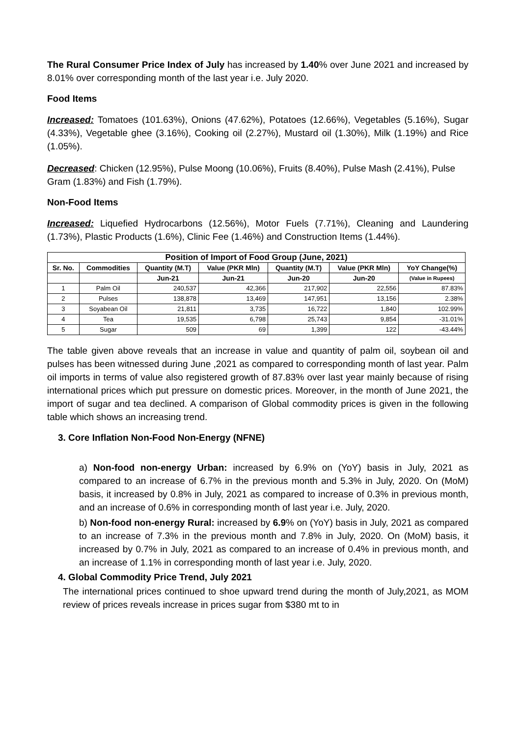The Rural Consumer Price Index of July has increased by 1.40% over June 2021 and increased by 8.01% over corresponding month of the last year i.e. July 2020.
Food Items
Increased: Tomatoes (101.63%), Onions (47.62%), Potatoes (12.66%), Vegetables (5.16%), Sugar (4.33%), Vegetable ghee (3.16%), Cooking oil (2.27%), Mustard oil (1.30%), Milk (1.19%) and Rice (1.05%).
Decreased: Chicken (12.95%), Pulse Moong (10.06%), Fruits (8.40%), Pulse Mash (2.41%), Pulse Gram (1.83%) and Fish (1.79%).
Non-Food Items
Increased: Liquefied Hydrocarbons (12.56%), Motor Fuels (7.71%), Cleaning and Laundering (1.73%), Plastic Products (1.6%), Clinic Fee (1.46%) and Construction Items (1.44%).
| Position of Import of Food Group (June, 2021) | | | | | | |
| --- | --- | --- | --- | --- | --- | --- |
| Sr. No. | Commodities | Quantity (M.T) | Value (PKR Mln) | Quantity (M.T) | Value (PKR Mln) | YoY Change(%) |
| | | Jun-21 | Jun-21 | Jun-20 | Jun-20 | (Value in Rupees) |
| 1 | Palm Oil | 240,537 | 42,366 | 217,902 | 22,556 | 87.83% |
| 2 | Pulses | 138,878 | 13,469 | 147,951 | 13,156 | 2.38% |
| 3 | Soyabean Oil | 21,811 | 3,735 | 16,722 | 1,840 | 102.99% |
| 4 | Tea | 19,535 | 6,798 | 25,743 | 9,854 | -31.01% |
| 5 | Sugar | 509 | 69 | 1,399 | 122 | -43.44% |
The table given above reveals that an increase in value and quantity of palm oil, soybean oil and pulses has been witnessed during June ,2021 as compared to corresponding month of last year. Palm oil imports in terms of value also registered growth of 87.83% over last year mainly because of rising international prices which put pressure on domestic prices. Moreover, in the month of June 2021, the import of sugar and tea declined. A comparison of Global commodity prices is given in the following table which shows an increasing trend.
3. Core Inflation Non-Food Non-Energy (NFNE)
a) Non-food non-energy Urban: increased by 6.9% on (YoY) basis in July, 2021 as compared to an increase of 6.7% in the previous month and 5.3% in July, 2020. On (MoM) basis, it increased by 0.8% in July, 2021 as compared to increase of 0.3% in previous month, and an increase of 0.6% in corresponding month of last year i.e. July, 2020.
b) Non-food non-energy Rural: increased by 6.9% on (YoY) basis in July, 2021 as compared to an increase of 7.3% in the previous month and 7.8% in July, 2020. On (MoM) basis, it increased by 0.7% in July, 2021 as compared to an increase of 0.4% in previous month, and an increase of 1.1% in corresponding month of last year i.e. July, 2020.
4. Global Commodity Price Trend, July 2021
The international prices continued to shoe upward trend during the month of July,2021, as MOM review of prices reveals increase in prices sugar from $380 mt to in